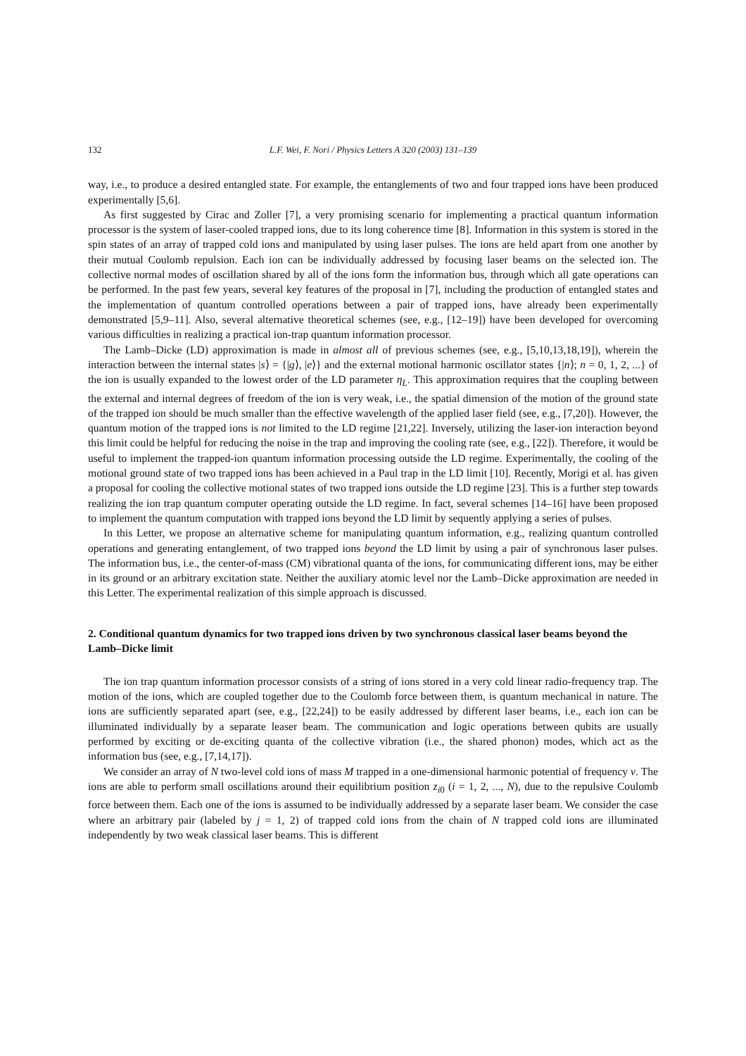132 L.F. Wei, F. Nori / Physics Letters A 320 (2003) 131–139
way, i.e., to produce a desired entangled state. For example, the entanglements of two and four trapped ions have been produced experimentally [5,6].
As first suggested by Cirac and Zoller [7], a very promising scenario for implementing a practical quantum information processor is the system of laser-cooled trapped ions, due to its long coherence time [8]. Information in this system is stored in the spin states of an array of trapped cold ions and manipulated by using laser pulses. The ions are held apart from one another by their mutual Coulomb repulsion. Each ion can be individually addressed by focusing laser beams on the selected ion. The collective normal modes of oscillation shared by all of the ions form the information bus, through which all gate operations can be performed. In the past few years, several key features of the proposal in [7], including the production of entangled states and the implementation of quantum controlled operations between a pair of trapped ions, have already been experimentally demonstrated [5,9–11]. Also, several alternative theoretical schemes (see, e.g., [12–19]) have been developed for overcoming various difficulties in realizing a practical ion-trap quantum information processor.
The Lamb–Dicke (LD) approximation is made in almost all of previous schemes (see, e.g., [5,10,13,18,19]), wherein the interaction between the internal states |s⟩ = {|g⟩, |e⟩} and the external motional harmonic oscillator states {|n⟩; n = 0, 1, 2, ...} of the ion is usually expanded to the lowest order of the LD parameter η<sub>L</sub>. This approximation requires that the coupling between the external and internal degrees of freedom of the ion is very weak, i.e., the spatial dimension of the motion of the ground state of the trapped ion should be much smaller than the effective wavelength of the applied laser field (see, e.g., [7,20]). However, the quantum motion of the trapped ions is not limited to the LD regime [21,22]. Inversely, utilizing the laser-ion interaction beyond this limit could be helpful for reducing the noise in the trap and improving the cooling rate (see, e.g., [22]). Therefore, it would be useful to implement the trapped-ion quantum information processing outside the LD regime. Experimentally, the cooling of the motional ground state of two trapped ions has been achieved in a Paul trap in the LD limit [10]. Recently, Morigi et al. has given a proposal for cooling the collective motional states of two trapped ions outside the LD regime [23]. This is a further step towards realizing the ion trap quantum computer operating outside the LD regime. In fact, several schemes [14–16] have been proposed to implement the quantum computation with trapped ions beyond the LD limit by sequently applying a series of pulses.
In this Letter, we propose an alternative scheme for manipulating quantum information, e.g., realizing quantum controlled operations and generating entanglement, of two trapped ions beyond the LD limit by using a pair of synchronous laser pulses. The information bus, i.e., the center-of-mass (CM) vibrational quanta of the ions, for communicating different ions, may be either in its ground or an arbitrary excitation state. Neither the auxiliary atomic level nor the Lamb–Dicke approximation are needed in this Letter. The experimental realization of this simple approach is discussed.
2. Conditional quantum dynamics for two trapped ions driven by two synchronous classical laser beams beyond the Lamb–Dicke limit
The ion trap quantum information processor consists of a string of ions stored in a very cold linear radio-frequency trap. The motion of the ions, which are coupled together due to the Coulomb force between them, is quantum mechanical in nature. The ions are sufficiently separated apart (see, e.g., [22,24]) to be easily addressed by different laser beams, i.e., each ion can be illuminated individually by a separate leaser beam. The communication and logic operations between qubits are usually performed by exciting or de-exciting quanta of the collective vibration (i.e., the shared phonon) modes, which act as the information bus (see, e.g., [7,14,17]).
We consider an array of N two-level cold ions of mass M trapped in a one-dimensional harmonic potential of frequency ν. The ions are able to perform small oscillations around their equilibrium position z<sub>i0</sub> (i = 1, 2, ..., N), due to the repulsive Coulomb force between them. Each one of the ions is assumed to be individually addressed by a separate laser beam. We consider the case where an arbitrary pair (labeled by j = 1, 2) of trapped cold ions from the chain of N trapped cold ions are illuminated independently by two weak classical laser beams. This is different